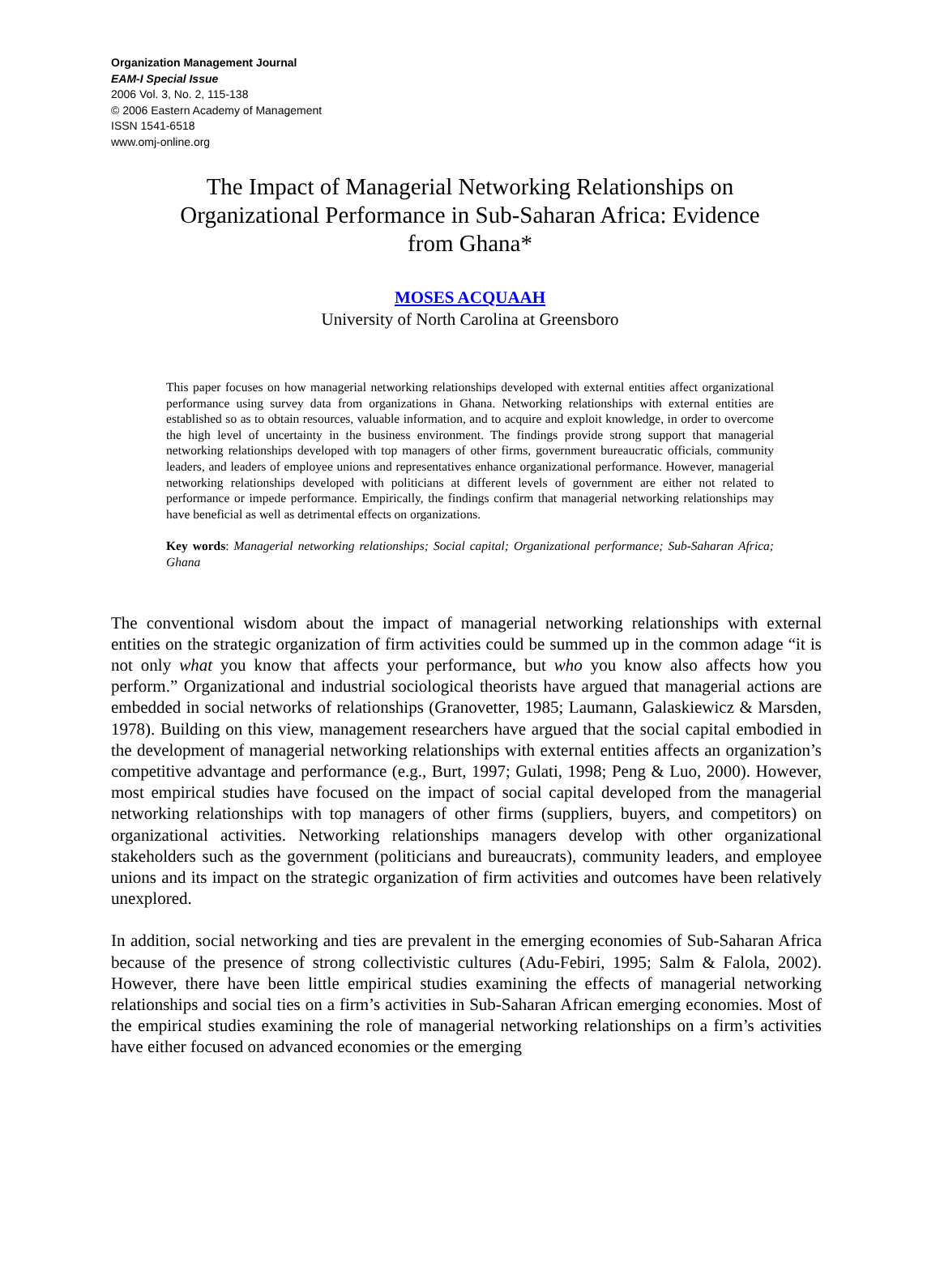Organization Management Journal
EAM-I Special Issue
2006 Vol. 3, No. 2, 115-138
© 2006 Eastern Academy of Management
ISSN 1541-6518
www.omj-online.org
The Impact of Managerial Networking Relationships on Organizational Performance in Sub-Saharan Africa: Evidence from Ghana*
MOSES ACQUAAH
University of North Carolina at Greensboro
This paper focuses on how managerial networking relationships developed with external entities affect organizational performance using survey data from organizations in Ghana. Networking relationships with external entities are established so as to obtain resources, valuable information, and to acquire and exploit knowledge, in order to overcome the high level of uncertainty in the business environment. The findings provide strong support that managerial networking relationships developed with top managers of other firms, government bureaucratic officials, community leaders, and leaders of employee unions and representatives enhance organizational performance. However, managerial networking relationships developed with politicians at different levels of government are either not related to performance or impede performance. Empirically, the findings confirm that managerial networking relationships may have beneficial as well as detrimental effects on organizations.
Key words: Managerial networking relationships; Social capital; Organizational performance; Sub-Saharan Africa; Ghana
The conventional wisdom about the impact of managerial networking relationships with external entities on the strategic organization of firm activities could be summed up in the common adage “it is not only what you know that affects your performance, but who you know also affects how you perform.” Organizational and industrial sociological theorists have argued that managerial actions are embedded in social networks of relationships (Granovetter, 1985; Laumann, Galaskiewicz & Marsden, 1978). Building on this view, management researchers have argued that the social capital embodied in the development of managerial networking relationships with external entities affects an organization’s competitive advantage and performance (e.g., Burt, 1997; Gulati, 1998; Peng & Luo, 2000). However, most empirical studies have focused on the impact of social capital developed from the managerial networking relationships with top managers of other firms (suppliers, buyers, and competitors) on organizational activities. Networking relationships managers develop with other organizational stakeholders such as the government (politicians and bureaucrats), community leaders, and employee unions and its impact on the strategic organization of firm activities and outcomes have been relatively unexplored.
In addition, social networking and ties are prevalent in the emerging economies of Sub-Saharan Africa because of the presence of strong collectivistic cultures (Adu-Febiri, 1995; Salm & Falola, 2002). However, there have been little empirical studies examining the effects of managerial networking relationships and social ties on a firm’s activities in Sub-Saharan African emerging economies. Most of the empirical studies examining the role of managerial networking relationships on a firm’s activities have either focused on advanced economies or the emerging